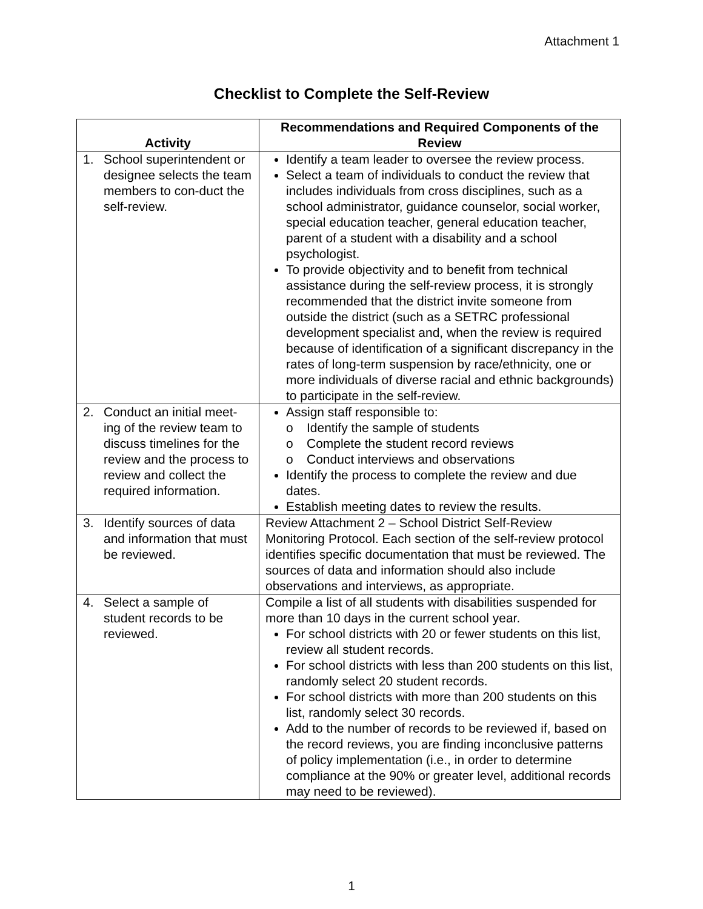Attachment 1
Checklist to Complete the Self-Review
| Activity | Recommendations and Required Components of the Review |
| --- | --- |
| 1. School superintendent or designee selects the team members to con-duct the self-review. | Identify a team leader to oversee the review process. Select a team of individuals to conduct the review that includes individuals from cross disciplines, such as a school administrator, guidance counselor, social worker, special education teacher, general education teacher, parent of a student with a disability and a school psychologist. To provide objectivity and to benefit from technical assistance during the self-review process, it is strongly recommended that the district invite someone from outside the district (such as a SETRC professional development specialist and, when the review is required because of identification of a significant discrepancy in the rates of long-term suspension by race/ethnicity, one or more individuals of diverse racial and ethnic backgrounds) to participate in the self-review. |
| 2. Conduct an initial meet-ing of the review team to discuss timelines for the review and the process to review and collect the required information. | Assign staff responsible to: o Identify the sample of students o Complete the student record reviews o Conduct interviews and observations Identify the process to complete the review and due dates. Establish meeting dates to review the results. |
| 3. Identify sources of data and information that must be reviewed. | Review Attachment 2 – School District Self-Review Monitoring Protocol. Each section of the self-review protocol identifies specific documentation that must be reviewed. The sources of data and information should also include observations and interviews, as appropriate. |
| 4. Select a sample of student records to be reviewed. | Compile a list of all students with disabilities suspended for more than 10 days in the current school year. For school districts with 20 or fewer students on this list, review all student records. For school districts with less than 200 students on this list, randomly select 20 student records. For school districts with more than 200 students on this list, randomly select 30 records. Add to the number of records to be reviewed if, based on the record reviews, you are finding inconclusive patterns of policy implementation (i.e., in order to determine compliance at the 90% or greater level, additional records may need to be reviewed). |
1